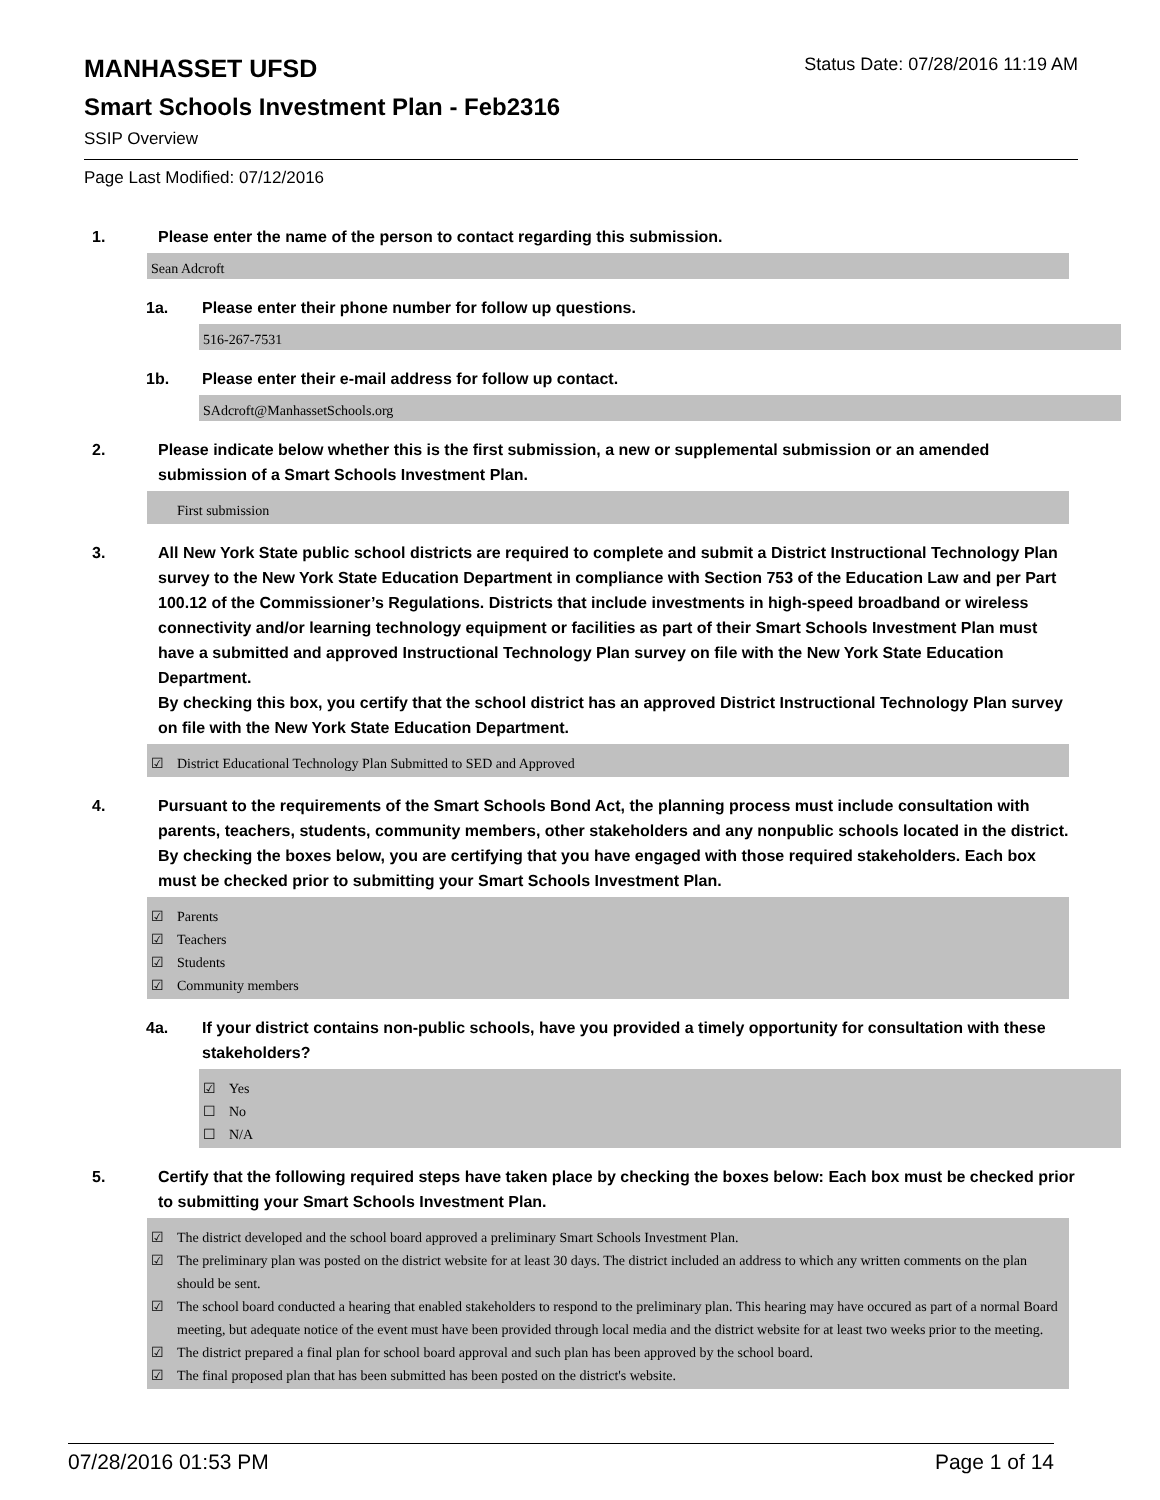MANHASSET UFSD
Status Date: 07/28/2016 11:19 AM
Smart Schools Investment Plan - Feb2316
SSIP Overview
Page Last Modified: 07/12/2016
1. Please enter the name of the person to contact regarding this submission.
Sean Adcroft
1a. Please enter their phone number for follow up questions.
516-267-7531
1b. Please enter their e-mail address for follow up contact.
SAdcroft@ManhassetSchools.org
2. Please indicate below whether this is the first submission, a new or supplemental submission or an amended submission of a Smart Schools Investment Plan.
First submission
3. All New York State public school districts are required to complete and submit a District Instructional Technology Plan survey to the New York State Education Department in compliance with Section 753 of the Education Law and per Part 100.12 of the Commissioner’s Regulations. Districts that include investments in high-speed broadband or wireless connectivity and/or learning technology equipment or facilities as part of their Smart Schools Investment Plan must have a submitted and approved Instructional Technology Plan survey on file with the New York State Education Department.
By checking this box, you certify that the school district has an approved District Instructional Technology Plan survey on file with the New York State Education Department.
☑ District Educational Technology Plan Submitted to SED and Approved
4. Pursuant to the requirements of the Smart Schools Bond Act, the planning process must include consultation with parents, teachers, students, community members, other stakeholders and any nonpublic schools located in the district.
By checking the boxes below, you are certifying that you have engaged with those required stakeholders. Each box must be checked prior to submitting your Smart Schools Investment Plan.
☑ Parents
☑ Teachers
☑ Students
☑ Community members
4a. If your district contains non-public schools, have you provided a timely opportunity for consultation with these stakeholders?
☑ Yes
☐ No
☐ N/A
5. Certify that the following required steps have taken place by checking the boxes below: Each box must be checked prior to submitting your Smart Schools Investment Plan.
☑ The district developed and the school board approved a preliminary Smart Schools Investment Plan.
☑ The preliminary plan was posted on the district website for at least 30 days. The district included an address to which any written comments on the plan should be sent.
☑ The school board conducted a hearing that enabled stakeholders to respond to the preliminary plan. This hearing may have occured as part of a normal Board meeting, but adequate notice of the event must have been provided through local media and the district website for at least two weeks prior to the meeting.
☑ The district prepared a final plan for school board approval and such plan has been approved by the school board.
☑ The final proposed plan that has been submitted has been posted on the district's website.
07/28/2016 01:53 PM Page 1 of 14